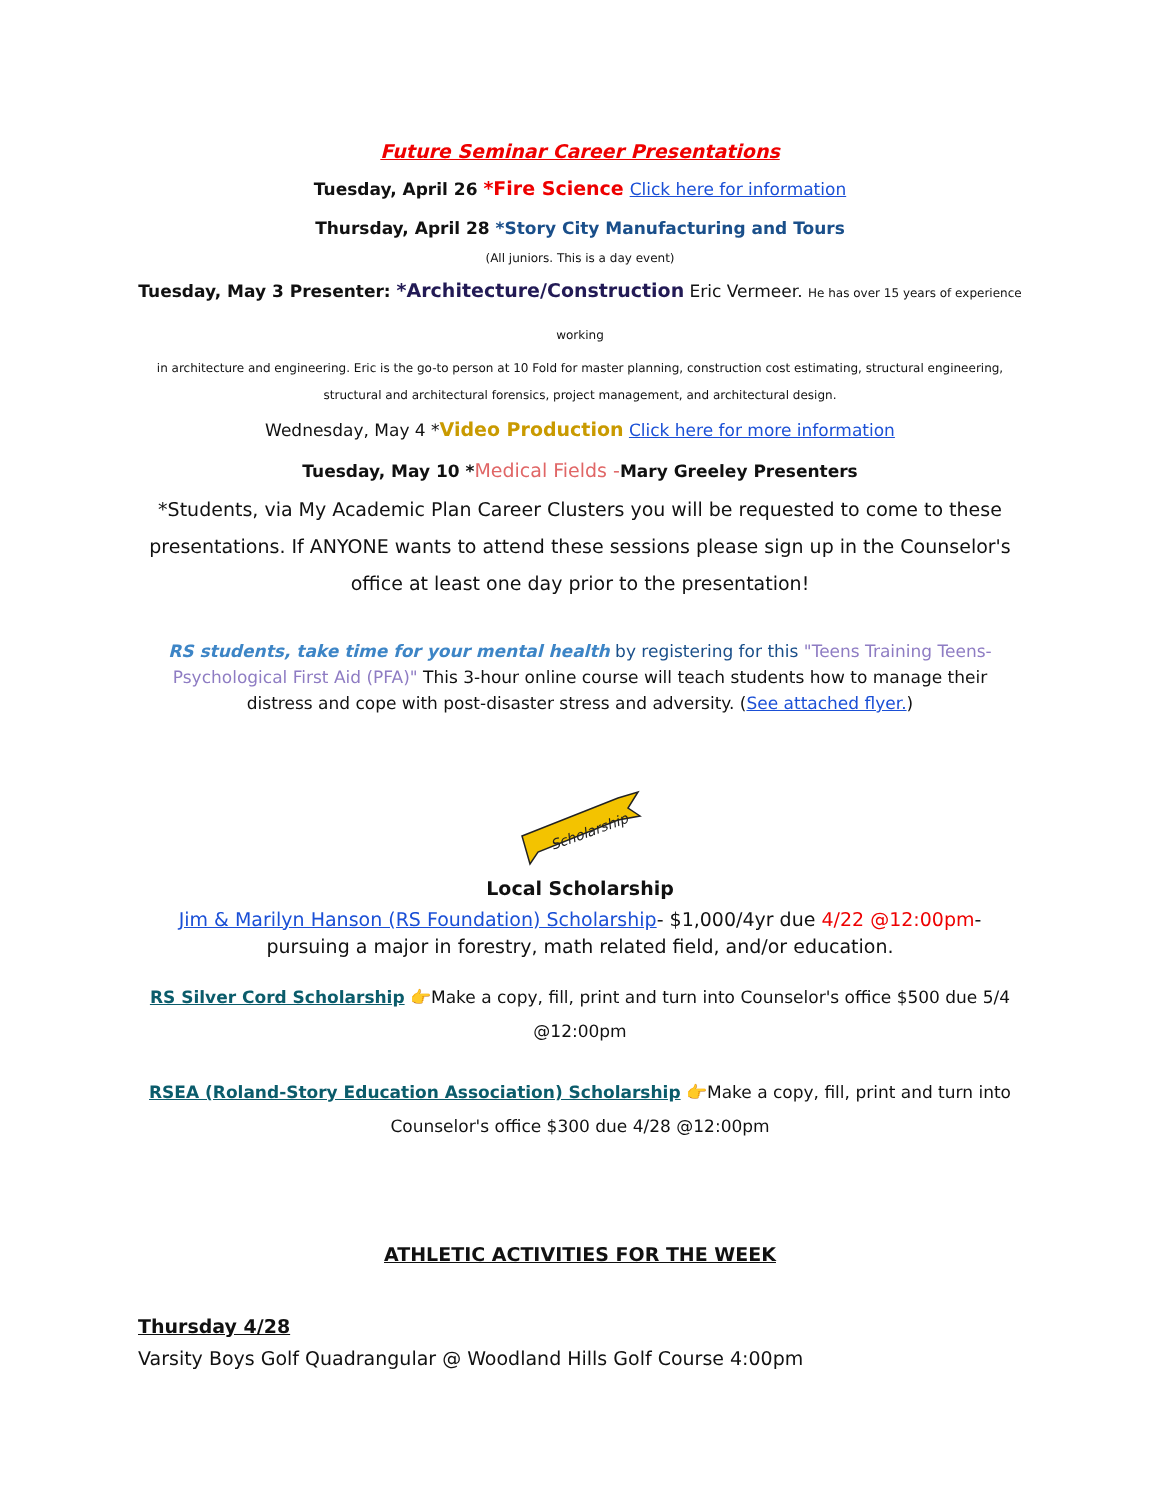Future Seminar Career Presentations
Tuesday, April 26 *Fire Science Click here for information
Thursday, April 28 *Story City Manufacturing and Tours
(All juniors. This is a day event)
Tuesday, May 3 Presenter: *Architecture/Construction Eric Vermeer. He has over 15 years of experience working
in architecture and engineering. Eric is the go-to person at 10 Fold for master planning, construction cost estimating, structural engineering, structural and architectural forensics, project management, and architectural design.
Wednesday, May 4 *Video Production Click here for more information
Tuesday, May 10 *Medical Fields -Mary Greeley Presenters
*Students, via My Academic Plan Career Clusters you will be requested to come to these presentations. If ANYONE wants to attend these sessions please sign up in the Counselor's office at least one day prior to the presentation!
RS students, take time for your mental health by registering for this "Teens Training Teens-Psychological First Aid (PFA)" This 3-hour online course will teach students how to manage their distress and cope with post-disaster stress and adversity. (See attached flyer.)
Scholarship
Local Scholarship
Jim & Marilyn Hanson (RS Foundation) Scholarship- $1,000/4yr due 4/22 @12:00pm- pursuing a major in forestry, math related field, and/or education.
RS Silver Cord Scholarship 👉Make a copy, fill, print and turn into Counselor's office $500 due 5/4 @12:00pm
RSEA (Roland-Story Education Association) Scholarship 👉Make a copy, fill, print and turn into Counselor's office $300 due 4/28 @12:00pm
ATHLETIC ACTIVITIES FOR THE WEEK
Thursday 4/28
Varsity Boys Golf Quadrangular @ Woodland Hills Golf Course 4:00pm